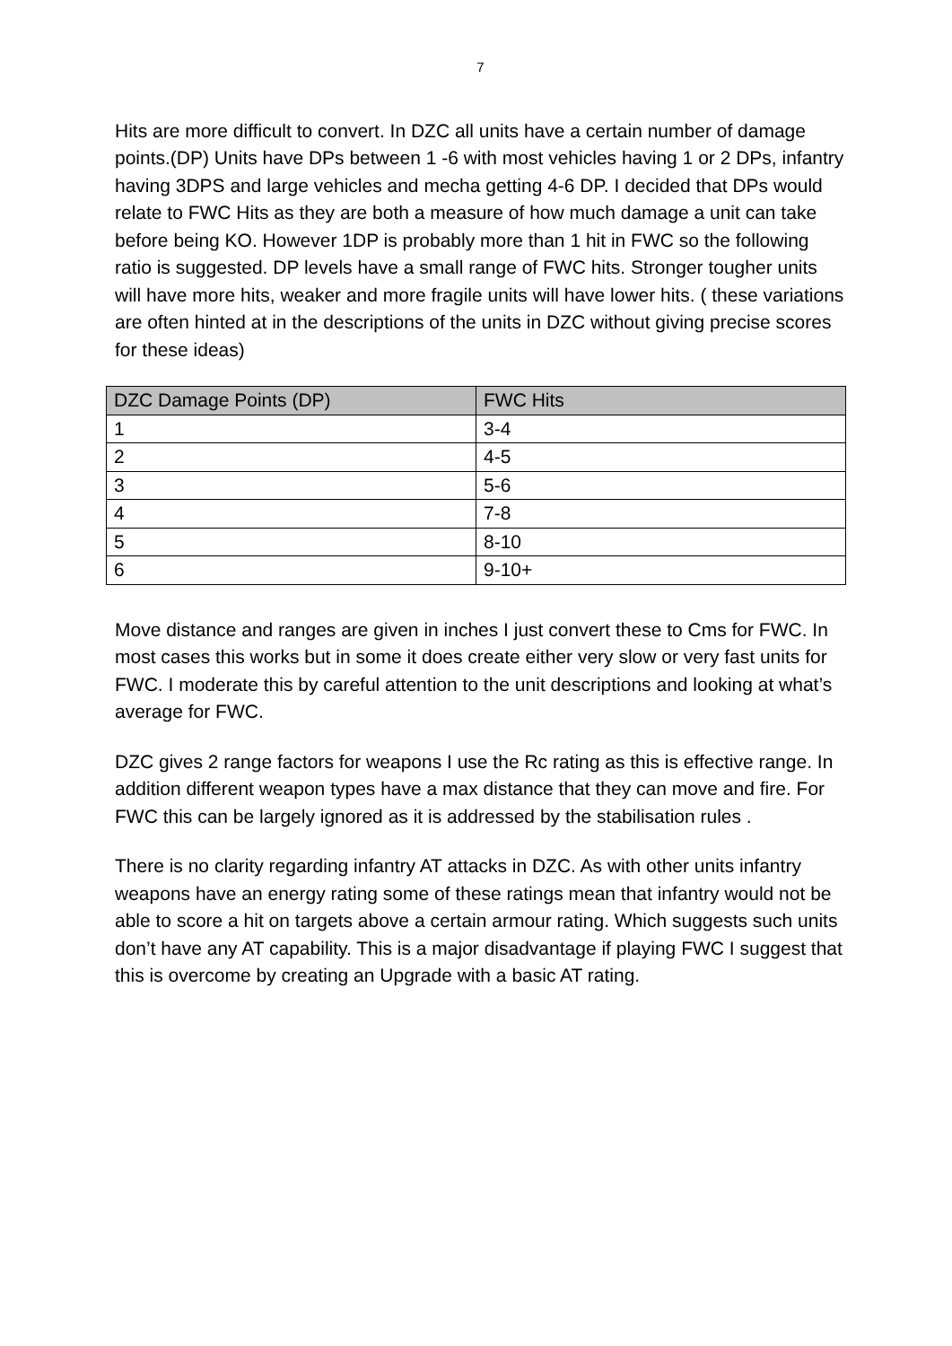7
Hits are more difficult to convert. In DZC all units have a certain number of damage points.(DP) Units have DPs between 1 -6 with most vehicles having 1 or 2 DPs, infantry having 3DPS and large vehicles and mecha getting 4-6 DP. I decided that DPs would relate to FWC Hits as they are both a measure of how much damage a unit can take before being KO. However 1DP is probably more than 1 hit in FWC so the following ratio is suggested. DP levels have a small range of FWC hits. Stronger tougher units will have more hits, weaker and more fragile units will have lower hits. ( these variations are often hinted at in the descriptions of the units in DZC without giving precise scores for these ideas)
| DZC Damage Points (DP) | FWC Hits |
| --- | --- |
| 1 | 3-4 |
| 2 | 4-5 |
| 3 | 5-6 |
| 4 | 7-8 |
| 5 | 8-10 |
| 6 | 9-10+ |
Move distance and ranges are given in inches I just convert these to Cms for FWC. In most cases this works but in some it does create either very slow or very fast units for FWC. I moderate this by careful attention to the unit descriptions and looking at what’s average for FWC.
DZC gives 2 range factors for weapons I use the Rc rating as this is effective range. In addition different weapon types have a max distance that they can move and fire. For FWC this can be largely ignored as it is addressed by the stabilisation rules .
There is no clarity regarding infantry AT attacks in DZC. As with other units infantry weapons have an energy rating some of these ratings mean that infantry would not be able to score a hit on targets above a certain armour rating. Which suggests such units don’t have any AT capability. This is a major disadvantage if playing FWC I suggest that this is overcome by creating an Upgrade with a basic AT rating.